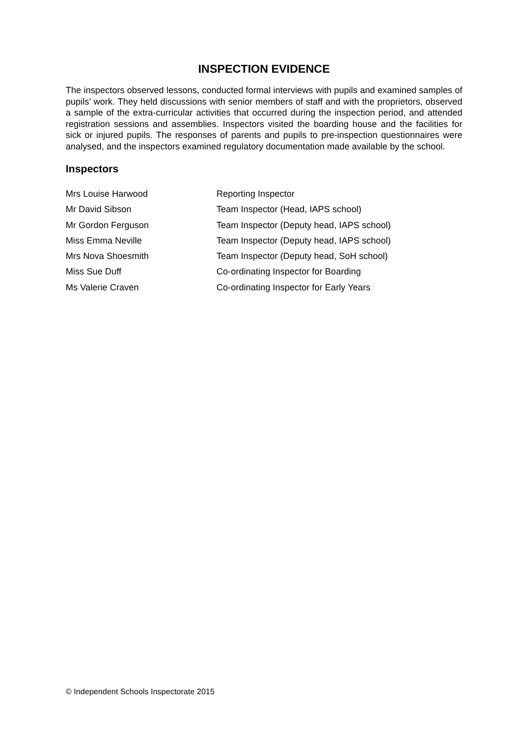INSPECTION EVIDENCE
The inspectors observed lessons, conducted formal interviews with pupils and examined samples of pupils’ work. They held discussions with senior members of staff and with the proprietors, observed a sample of the extra-curricular activities that occurred during the inspection period, and attended registration sessions and assemblies. Inspectors visited the boarding house and the facilities for sick or injured pupils. The responses of parents and pupils to pre-inspection questionnaires were analysed, and the inspectors examined regulatory documentation made available by the school.
Inspectors
| Mrs Louise Harwood | Reporting Inspector |
| Mr David Sibson | Team Inspector (Head, IAPS school) |
| Mr Gordon Ferguson | Team Inspector (Deputy head, IAPS school) |
| Miss Emma Neville | Team Inspector (Deputy head, IAPS school) |
| Mrs Nova Shoesmith | Team Inspector (Deputy head, SoH school) |
| Miss Sue Duff | Co-ordinating Inspector for Boarding |
| Ms Valerie Craven | Co-ordinating Inspector for Early Years |
© Independent Schools Inspectorate 2015